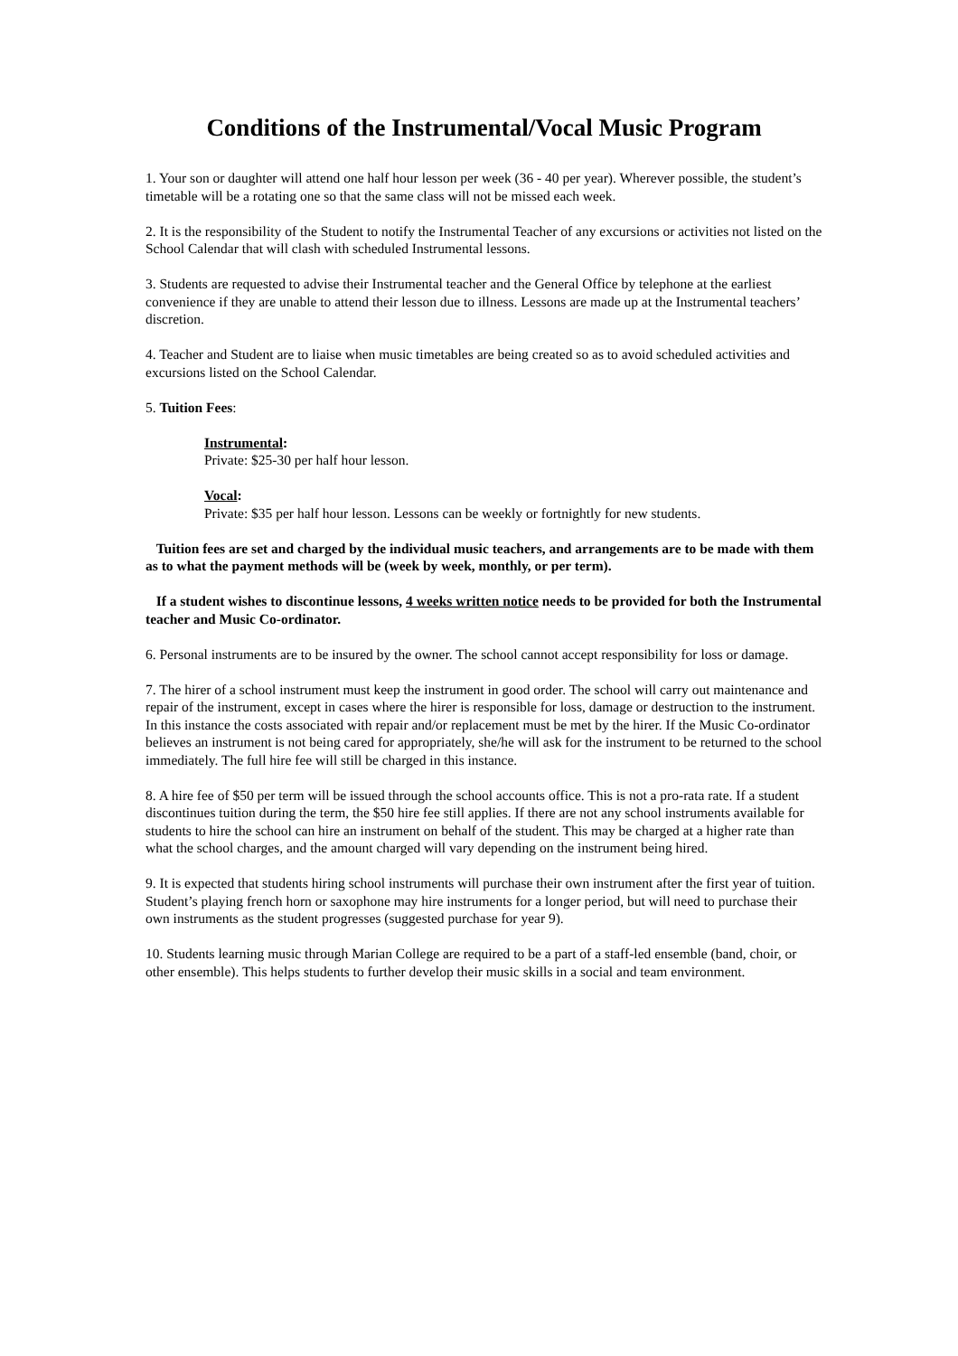Conditions of the Instrumental/Vocal Music Program
1. Your son or daughter will attend one half hour lesson per week (36 - 40 per year). Wherever possible, the student’s timetable will be a rotating one so that the same class will not be missed each week.
2. It is the responsibility of the Student to notify the Instrumental Teacher of any excursions or activities not listed on the School Calendar that will clash with scheduled Instrumental lessons.
3. Students are requested to advise their Instrumental teacher and the General Office by telephone at the earliest convenience if they are unable to attend their lesson due to illness. Lessons are made up at the Instrumental teachers’ discretion.
4. Teacher and Student are to liaise when music timetables are being created so as to avoid scheduled activities and excursions listed on the School Calendar.
5. Tuition Fees:
Instrumental:
Private: $25-30 per half hour lesson.
Vocal:
Private: $35 per half hour lesson. Lessons can be weekly or fortnightly for new students.
Tuition fees are set and charged by the individual music teachers, and arrangements are to be made with them as to what the payment methods will be (week by week, monthly, or per term).
If a student wishes to discontinue lessons, 4 weeks written notice needs to be provided for both the Instrumental teacher and Music Co-ordinator.
6. Personal instruments are to be insured by the owner. The school cannot accept responsibility for loss or damage.
7. The hirer of a school instrument must keep the instrument in good order. The school will carry out maintenance and repair of the instrument, except in cases where the hirer is responsible for loss, damage or destruction to the instrument. In this instance the costs associated with repair and/or replacement must be met by the hirer. If the Music Co-ordinator believes an instrument is not being cared for appropriately, she/he will ask for the instrument to be returned to the school immediately. The full hire fee will still be charged in this instance.
8. A hire fee of $50 per term will be issued through the school accounts office. This is not a pro-rata rate. If a student discontinues tuition during the term, the $50 hire fee still applies. If there are not any school instruments available for students to hire the school can hire an instrument on behalf of the student. This may be charged at a higher rate than what the school charges, and the amount charged will vary depending on the instrument being hired.
9. It is expected that students hiring school instruments will purchase their own instrument after the first year of tuition. Student’s playing french horn or saxophone may hire instruments for a longer period, but will need to purchase their own instruments as the student progresses (suggested purchase for year 9).
10. Students learning music through Marian College are required to be a part of a staff-led ensemble (band, choir, or other ensemble). This helps students to further develop their music skills in a social and team environment.